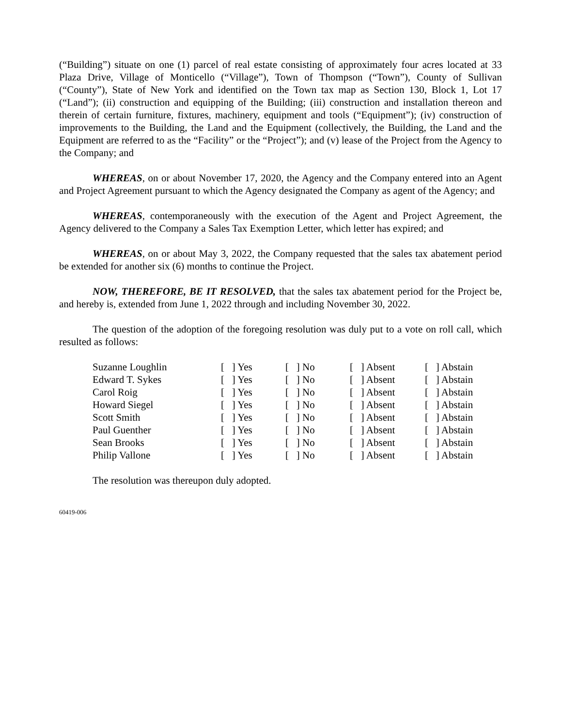(“Building”) situate on one (1) parcel of real estate consisting of approximately four acres located at 33 Plaza Drive, Village of Monticello (“Village”), Town of Thompson (“Town”), County of Sullivan (“County”), State of New York and identified on the Town tax map as Section 130, Block 1, Lot 17 (“Land”); (ii) construction and equipping of the Building; (iii) construction and installation thereon and therein of certain furniture, fixtures, machinery, equipment and tools (“Equipment”); (iv) construction of improvements to the Building, the Land and the Equipment (collectively, the Building, the Land and the Equipment are referred to as the “Facility” or the “Project”); and (v) lease of the Project from the Agency to the Company; and
WHEREAS, on or about November 17, 2020, the Agency and the Company entered into an Agent and Project Agreement pursuant to which the Agency designated the Company as agent of the Agency; and
WHEREAS, contemporaneously with the execution of the Agent and Project Agreement, the Agency delivered to the Company a Sales Tax Exemption Letter, which letter has expired; and
WHEREAS, on or about May 3, 2022, the Company requested that the sales tax abatement period be extended for another six (6) months to continue the Project.
NOW, THEREFORE, BE IT RESOLVED, that the sales tax abatement period for the Project be, and hereby is, extended from June 1, 2022 through and including November 30, 2022.
The question of the adoption of the foregoing resolution was duly put to a vote on roll call, which resulted as follows:
| Suzanne Loughlin | [ ] Yes | [ ] No | [ ] Absent | [ ] Abstain |
| Edward T. Sykes | [ ] Yes | [ ] No | [ ] Absent | [ ] Abstain |
| Carol Roig | [ ] Yes | [ ] No | [ ] Absent | [ ] Abstain |
| Howard Siegel | [ ] Yes | [ ] No | [ ] Absent | [ ] Abstain |
| Scott Smith | [ ] Yes | [ ] No | [ ] Absent | [ ] Abstain |
| Paul Guenther | [ ] Yes | [ ] No | [ ] Absent | [ ] Abstain |
| Sean Brooks | [ ] Yes | [ ] No | [ ] Absent | [ ] Abstain |
| Philip Vallone | [ ] Yes | [ ] No | [ ] Absent | [ ] Abstain |
The resolution was thereupon duly adopted.
60419-006